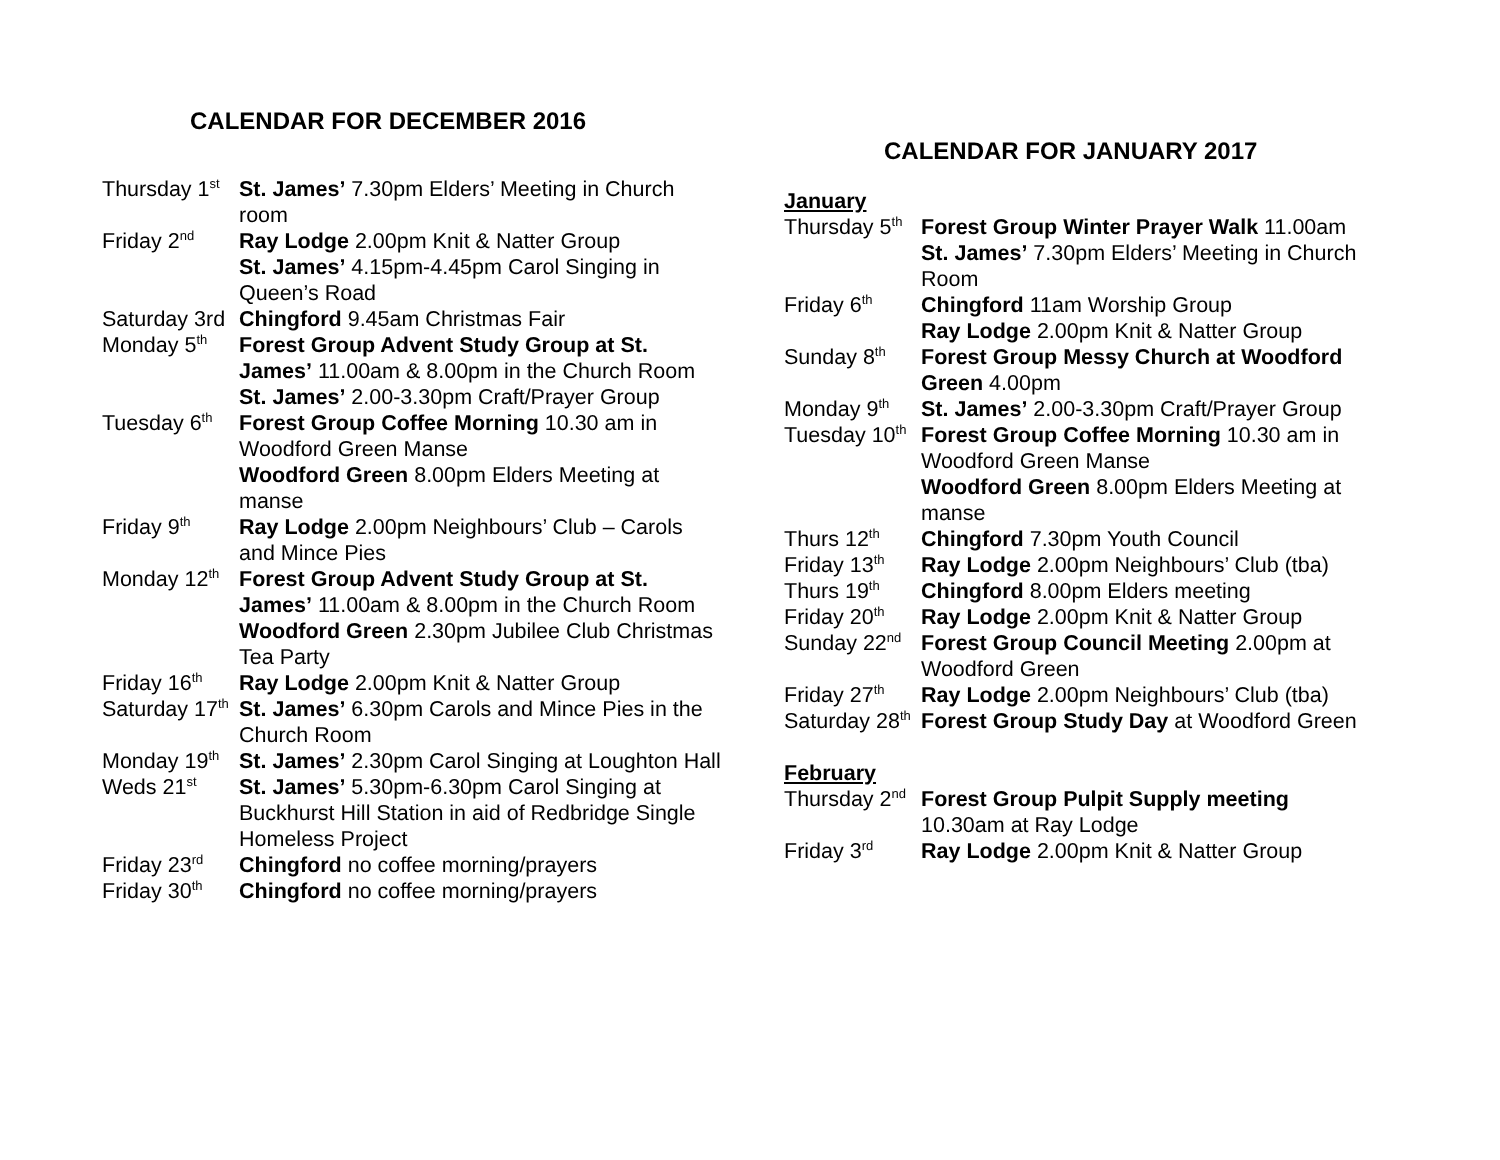CALENDAR FOR DECEMBER 2016
Thursday 1<sup>st</sup>
St. James’ 7.30pm Elders’ Meeting in Church room
Friday 2<sup>nd</sup>
Ray Lodge 2.00pm Knit & Natter Group
St. James’ 4.15pm-4.45pm Carol Singing in Queen’s Road
Saturday 3rd Chingford 9.45am Christmas Fair
Monday 5<sup>th</sup>
Forest Group Advent Study Group at St. James’ 11.00am & 8.00pm in the Church Room
St. James’ 2.00-3.30pm Craft/Prayer Group
Tuesday 6<sup>th</sup>
Forest Group Coffee Morning 10.30 am in Woodford Green Manse
Woodford Green 8.00pm Elders Meeting at manse
Friday 9<sup>th</sup>
Ray Lodge 2.00pm Neighbours’ Club – Carols and Mince Pies
Monday 12<sup>th</sup>
Forest Group Advent Study Group at St. James’ 11.00am & 8.00pm in the Church Room
Woodford Green 2.30pm Jubilee Club Christmas Tea Party
Friday 16<sup>th</sup>
Ray Lodge 2.00pm Knit & Natter Group
Saturday 17<sup>th</sup>
St. James’ 6.30pm Carols and Mince Pies in the Church Room
Monday 19<sup>th</sup>
St. James’ 2.30pm Carol Singing at Loughton Hall
Weds 21<sup>st</sup>
St. James’ 5.30pm-6.30pm Carol Singing at Buckhurst Hill Station in aid of Redbridge Single Homeless Project
Friday 23<sup>rd</sup>
Chingford no coffee morning/prayers
Friday 30<sup>th</sup>
Chingford no coffee morning/prayers
CALENDAR FOR JANUARY 2017
January
Thursday 5<sup>th</sup>
Forest Group Winter Prayer Walk 11.00am
St. James’ 7.30pm Elders’ Meeting in Church Room
Friday 6<sup>th</sup>
Chingford 11am Worship Group
Ray Lodge 2.00pm Knit & Natter Group
Sunday 8<sup>th</sup>
Forest Group Messy Church at Woodford Green 4.00pm
Monday 9<sup>th</sup>
St. James’ 2.00-3.30pm Craft/Prayer Group
Tuesday 10<sup>th</sup>
Forest Group Coffee Morning 10.30 am in Woodford Green Manse
Woodford Green 8.00pm Elders Meeting at manse
Thurs 12<sup>th</sup>
Chingford 7.30pm Youth Council
Friday 13<sup>th</sup>
Ray Lodge 2.00pm Neighbours’ Club (tba)
Thurs 19<sup>th</sup>
Chingford 8.00pm Elders meeting
Friday 20<sup>th</sup>
Ray Lodge 2.00pm Knit & Natter Group
Sunday 22<sup>nd</sup>
Forest Group Council Meeting 2.00pm at Woodford Green
Friday 27<sup>th</sup>
Ray Lodge 2.00pm Neighbours’ Club (tba)
Saturday 28<sup>th</sup>
Forest Group Study Day at Woodford Green
February
Thursday 2<sup>nd</sup>
Forest Group Pulpit Supply meeting
10.30am at Ray Lodge
Friday 3<sup>rd</sup>
Ray Lodge 2.00pm Knit & Natter Group